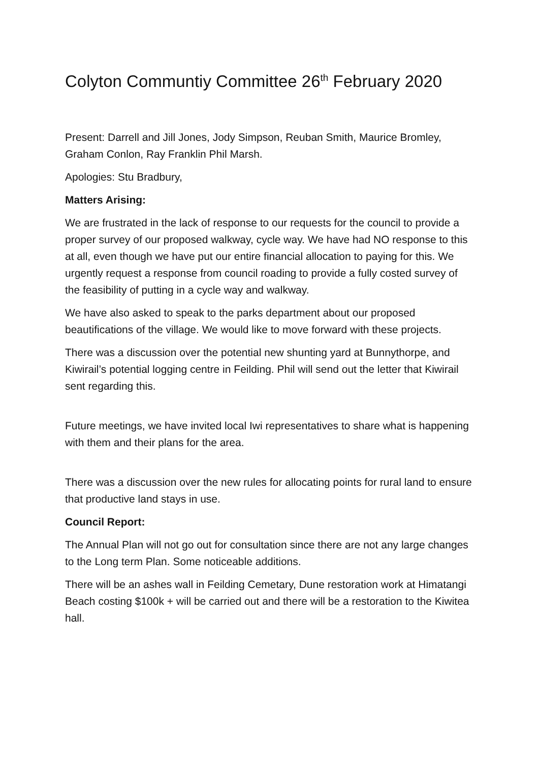Colyton Communtiy Committee 26<sup>th</sup> February 2020
Present: Darrell and Jill Jones, Jody Simpson, Reuban Smith, Maurice Bromley, Graham Conlon, Ray Franklin Phil Marsh.
Apologies: Stu Bradbury,
Matters Arising:
We are frustrated in the lack of response to our requests for the council to provide a proper survey of our proposed walkway, cycle way. We have had NO response to this at all, even though we have put our entire financial allocation to paying for this. We urgently request a response from council roading to provide a fully costed survey of the feasibility of putting in a cycle way and walkway.
We have also asked to speak to the parks department about our proposed beautifications of the village. We would like to move forward with these projects.
There was a discussion over the potential new shunting yard at Bunnythorpe, and Kiwirail’s potential logging centre in Feilding. Phil will send out the letter that Kiwirail sent regarding this.
Future meetings, we have invited local Iwi representatives to share what is happening with them and their plans for the area.
There was a discussion over the new rules for allocating points for rural land to ensure that productive land stays in use.
Council Report:
The Annual Plan will not go out for consultation since there are not any large changes to the Long term Plan. Some noticeable additions.
There will be an ashes wall in Feilding Cemetary, Dune restoration work at Himatangi Beach costing $100k + will be carried out and there will be a restoration to the Kiwitea hall.